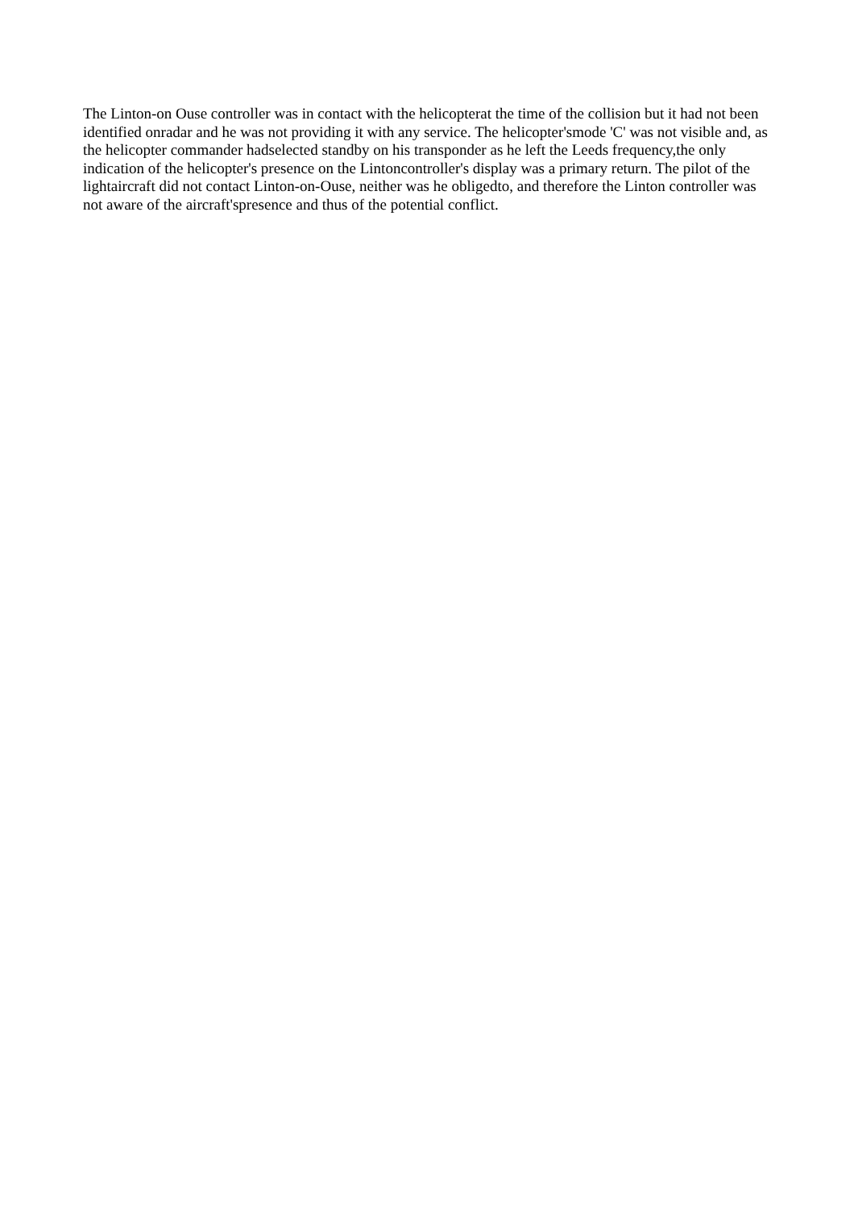The Linton-on Ouse controller was in contact with the helicopterat the time of the collision but it had not been identified onradar and he was not providing it with any service. The helicopter'smode 'C' was not visible and, as the helicopter commander hadselected standby on his transponder as he left the Leeds frequency,the only indication of the helicopter's presence on the Lintoncontroller's display was a primary return. The pilot of the lightaircraft did not contact Linton-on-Ouse, neither was he obligedto, and therefore the Linton controller was not aware of the aircraft'spresence and thus of the potential conflict.